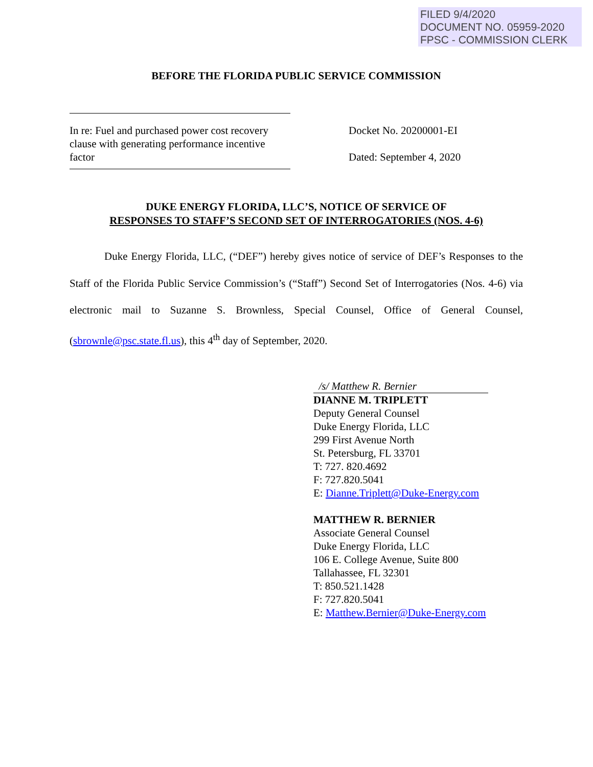FILED 9/4/2020
DOCUMENT NO. 05959-2020
FPSC - COMMISSION CLERK
BEFORE THE FLORIDA PUBLIC SERVICE COMMISSION
In re: Fuel and purchased power cost recovery clause with generating performance incentive factor
Docket No. 20200001-EI
Dated: September 4, 2020
DUKE ENERGY FLORIDA, LLC’S, NOTICE OF SERVICE OF
RESPONSES TO STAFF’S SECOND SET OF INTERROGATORIES (NOS. 4-6)
Duke Energy Florida, LLC, (“DEF”) hereby gives notice of service of DEF’s Responses to the Staff of the Florida Public Service Commission’s (“Staff”) Second Set of Interrogatories (Nos. 4-6) via electronic mail to Suzanne S. Brownless, Special Counsel, Office of General Counsel, (sbrownle@psc.state.fl.us), this 4<sup>th</sup> day of September, 2020.
/s/ Matthew R. Bernier
DIANNE M. TRIPLETT
Deputy General Counsel
Duke Energy Florida, LLC
299 First Avenue North
St. Petersburg, FL 33701
T: 727. 820.4692
F: 727.820.5041
E: Dianne.Triplett@Duke-Energy.com
MATTHEW R. BERNIER
Associate General Counsel
Duke Energy Florida, LLC
106 E. College Avenue, Suite 800
Tallahassee, FL 32301
T: 850.521.1428
F: 727.820.5041
E: Matthew.Bernier@Duke-Energy.com